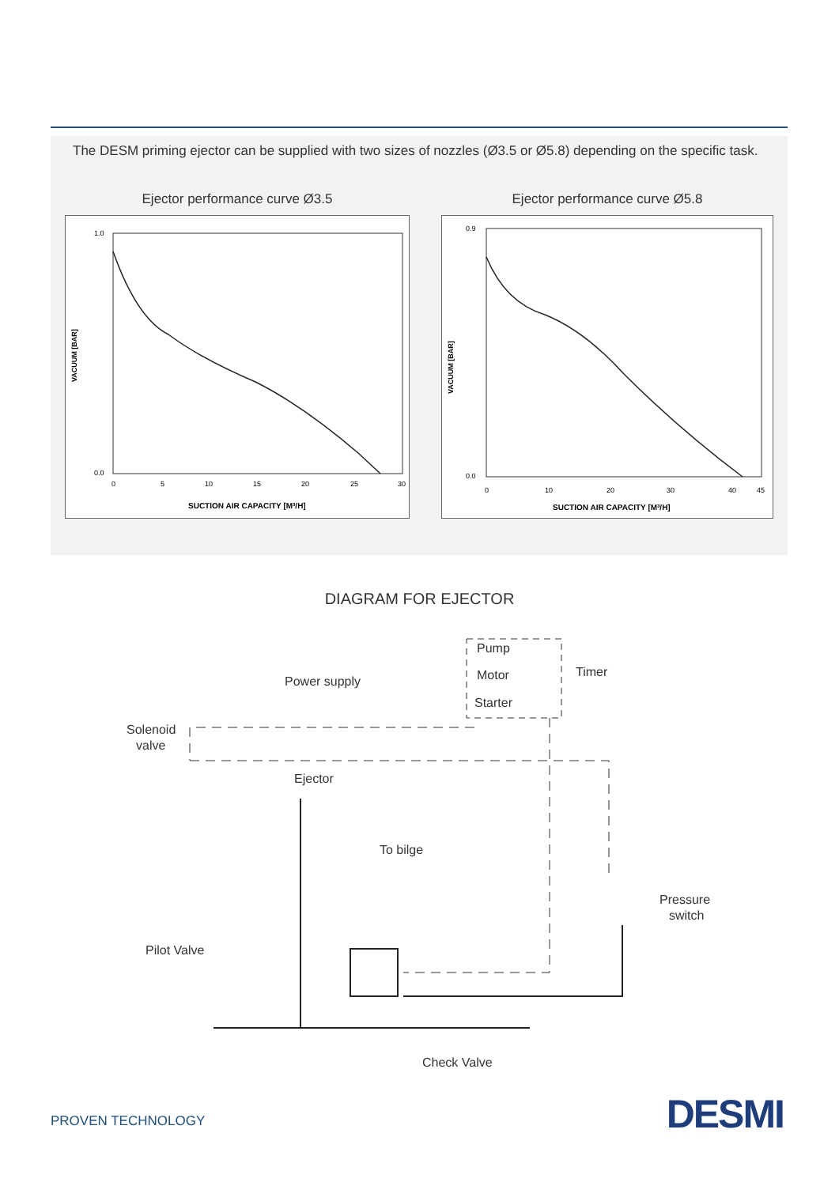The DESM priming ejector can be supplied with two sizes of nozzles (Ø3.5 or Ø5.8) depending on the specific task.
Ejector performance curve Ø3.5
VACUUM [BAR]
1.0
0.0
0
5
10
15
20
25
30
SUCTION AIR CAPACITY [M³/H]
Ejector performance curve Ø5.8
VACUUM [BAR]
0.9
0.0
0
10
20
30
40
45
SUCTION AIR CAPACITY [M³/H]
DIAGRAM FOR EJECTOR
Pump
Motor
Starter
Timer
Power supply
Solenoid
valve
Ejector
To bilge
Pressure
switch
Pilot Valve
Check Valve
PROVEN TECHNOLOGY DESMI